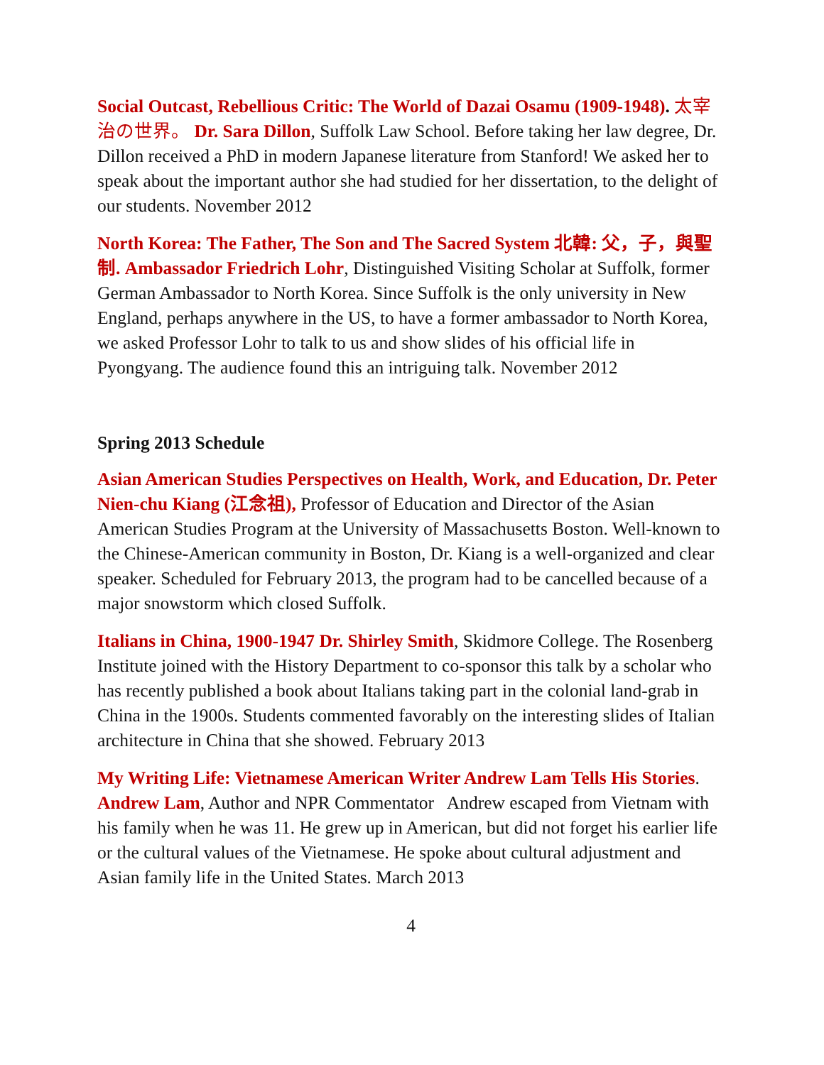Social Outcast, Rebellious Critic: The World of Dazai Osamu (1909-1948). 太宰治の世界。 Dr. Sara Dillon, Suffolk Law School. Before taking her law degree, Dr. Dillon received a PhD in modern Japanese literature from Stanford! We asked her to speak about the important author she had studied for her dissertation, to the delight of our students. November 2012
North Korea: The Father, The Son and The Sacred System 北韓: 父，子，與聖制. Ambassador Friedrich Lohr, Distinguished Visiting Scholar at Suffolk, former German Ambassador to North Korea. Since Suffolk is the only university in New England, perhaps anywhere in the US, to have a former ambassador to North Korea, we asked Professor Lohr to talk to us and show slides of his official life in Pyongyang. The audience found this an intriguing talk. November 2012
Spring 2013 Schedule
Asian American Studies Perspectives on Health, Work, and Education, Dr. Peter Nien-chu Kiang (江念祖), Professor of Education and Director of the Asian American Studies Program at the University of Massachusetts Boston. Well-known to the Chinese-American community in Boston, Dr. Kiang is a well-organized and clear speaker. Scheduled for February 2013, the program had to be cancelled because of a major snowstorm which closed Suffolk.
Italians in China, 1900-1947 Dr. Shirley Smith, Skidmore College. The Rosenberg Institute joined with the History Department to co-sponsor this talk by a scholar who has recently published a book about Italians taking part in the colonial land-grab in China in the 1900s. Students commented favorably on the interesting slides of Italian architecture in China that she showed. February 2013
My Writing Life: Vietnamese American Writer Andrew Lam Tells His Stories. Andrew Lam, Author and NPR Commentator Andrew escaped from Vietnam with his family when he was 11. He grew up in American, but did not forget his earlier life or the cultural values of the Vietnamese. He spoke about cultural adjustment and Asian family life in the United States. March 2013
4